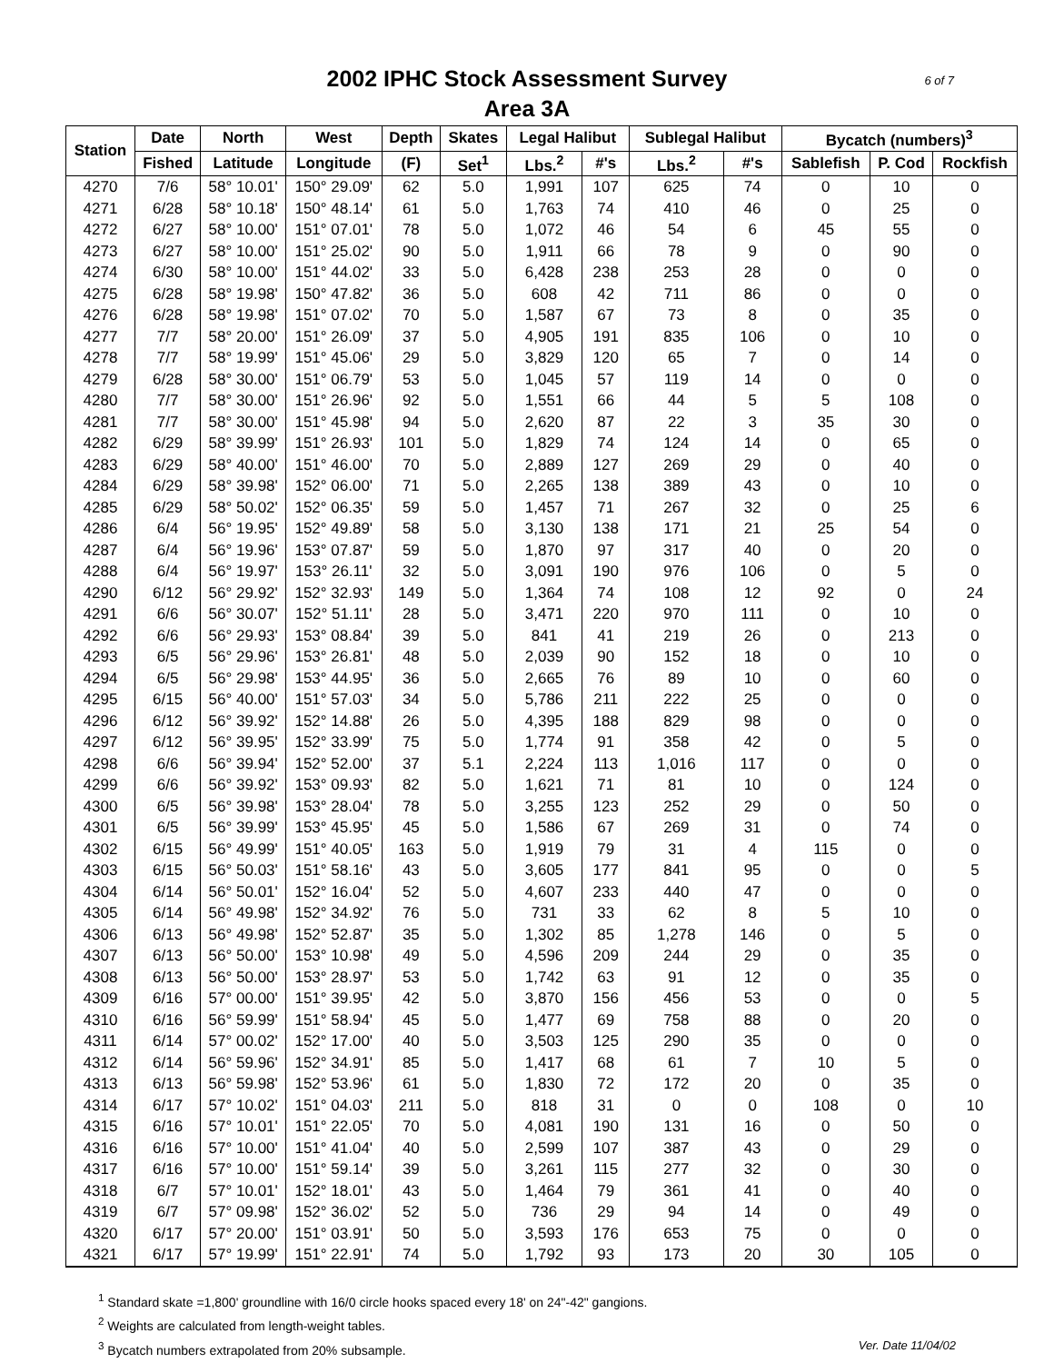6 of 7 2002 IPHC Stock Assessment Survey
Area 3A
| Station | Date | North | West | Depth | Skates | Legal Halibut | | Sublegal Halibut | | Bycatch (numbers)<sup>3</sup> | | |
| --- | --- | --- | --- | --- | --- | --- | --- | --- | --- | --- | --- | --- |
| | Fished | Latitude | Longitude | (F) | Set<sup>1</sup> | Lbs.<sup>2</sup> | #'s | Lbs.<sup>2</sup> | #'s | Sablefish | P. Cod | Rockfish |
| 4270 | 7/6 | 58° 10.01' | 150° 29.09' | 62 | 5.0 | 1,991 | 107 | 625 | 74 | 0 | 10 | 0 |
| 4271 | 6/28 | 58° 10.18' | 150° 48.14' | 61 | 5.0 | 1,763 | 74 | 410 | 46 | 0 | 25 | 0 |
| 4272 | 6/27 | 58° 10.00' | 151° 07.01' | 78 | 5.0 | 1,072 | 46 | 54 | 6 | 45 | 55 | 0 |
| 4273 | 6/27 | 58° 10.00' | 151° 25.02' | 90 | 5.0 | 1,911 | 66 | 78 | 9 | 0 | 90 | 0 |
| 4274 | 6/30 | 58° 10.00' | 151° 44.02' | 33 | 5.0 | 6,428 | 238 | 253 | 28 | 0 | 0 | 0 |
| 4275 | 6/28 | 58° 19.98' | 150° 47.82' | 36 | 5.0 | 608 | 42 | 711 | 86 | 0 | 0 | 0 |
| 4276 | 6/28 | 58° 19.98' | 151° 07.02' | 70 | 5.0 | 1,587 | 67 | 73 | 8 | 0 | 35 | 0 |
| 4277 | 7/7 | 58° 20.00' | 151° 26.09' | 37 | 5.0 | 4,905 | 191 | 835 | 106 | 0 | 10 | 0 |
| 4278 | 7/7 | 58° 19.99' | 151° 45.06' | 29 | 5.0 | 3,829 | 120 | 65 | 7 | 0 | 14 | 0 |
| 4279 | 6/28 | 58° 30.00' | 151° 06.79' | 53 | 5.0 | 1,045 | 57 | 119 | 14 | 0 | 0 | 0 |
| 4280 | 7/7 | 58° 30.00' | 151° 26.96' | 92 | 5.0 | 1,551 | 66 | 44 | 5 | 5 | 108 | 0 |
| 4281 | 7/7 | 58° 30.00' | 151° 45.98' | 94 | 5.0 | 2,620 | 87 | 22 | 3 | 35 | 30 | 0 |
| 4282 | 6/29 | 58° 39.99' | 151° 26.93' | 101 | 5.0 | 1,829 | 74 | 124 | 14 | 0 | 65 | 0 |
| 4283 | 6/29 | 58° 40.00' | 151° 46.00' | 70 | 5.0 | 2,889 | 127 | 269 | 29 | 0 | 40 | 0 |
| 4284 | 6/29 | 58° 39.98' | 152° 06.00' | 71 | 5.0 | 2,265 | 138 | 389 | 43 | 0 | 10 | 0 |
| 4285 | 6/29 | 58° 50.02' | 152° 06.35' | 59 | 5.0 | 1,457 | 71 | 267 | 32 | 0 | 25 | 6 |
| 4286 | 6/4 | 56° 19.95' | 152° 49.89' | 58 | 5.0 | 3,130 | 138 | 171 | 21 | 25 | 54 | 0 |
| 4287 | 6/4 | 56° 19.96' | 153° 07.87' | 59 | 5.0 | 1,870 | 97 | 317 | 40 | 0 | 20 | 0 |
| 4288 | 6/4 | 56° 19.97' | 153° 26.11' | 32 | 5.0 | 3,091 | 190 | 976 | 106 | 0 | 5 | 0 |
| 4290 | 6/12 | 56° 29.92' | 152° 32.93' | 149 | 5.0 | 1,364 | 74 | 108 | 12 | 92 | 0 | 24 |
| 4291 | 6/6 | 56° 30.07' | 152° 51.11' | 28 | 5.0 | 3,471 | 220 | 970 | 111 | 0 | 10 | 0 |
| 4292 | 6/6 | 56° 29.93' | 153° 08.84' | 39 | 5.0 | 841 | 41 | 219 | 26 | 0 | 213 | 0 |
| 4293 | 6/5 | 56° 29.96' | 153° 26.81' | 48 | 5.0 | 2,039 | 90 | 152 | 18 | 0 | 10 | 0 |
| 4294 | 6/5 | 56° 29.98' | 153° 44.95' | 36 | 5.0 | 2,665 | 76 | 89 | 10 | 0 | 60 | 0 |
| 4295 | 6/15 | 56° 40.00' | 151° 57.03' | 34 | 5.0 | 5,786 | 211 | 222 | 25 | 0 | 0 | 0 |
| 4296 | 6/12 | 56° 39.92' | 152° 14.88' | 26 | 5.0 | 4,395 | 188 | 829 | 98 | 0 | 0 | 0 |
| 4297 | 6/12 | 56° 39.95' | 152° 33.99' | 75 | 5.0 | 1,774 | 91 | 358 | 42 | 0 | 5 | 0 |
| 4298 | 6/6 | 56° 39.94' | 152° 52.00' | 37 | 5.1 | 2,224 | 113 | 1,016 | 117 | 0 | 0 | 0 |
| 4299 | 6/6 | 56° 39.92' | 153° 09.93' | 82 | 5.0 | 1,621 | 71 | 81 | 10 | 0 | 124 | 0 |
| 4300 | 6/5 | 56° 39.98' | 153° 28.04' | 78 | 5.0 | 3,255 | 123 | 252 | 29 | 0 | 50 | 0 |
| 4301 | 6/5 | 56° 39.99' | 153° 45.95' | 45 | 5.0 | 1,586 | 67 | 269 | 31 | 0 | 74 | 0 |
| 4302 | 6/15 | 56° 49.99' | 151° 40.05' | 163 | 5.0 | 1,919 | 79 | 31 | 4 | 115 | 0 | 0 |
| 4303 | 6/15 | 56° 50.03' | 151° 58.16' | 43 | 5.0 | 3,605 | 177 | 841 | 95 | 0 | 0 | 5 |
| 4304 | 6/14 | 56° 50.01' | 152° 16.04' | 52 | 5.0 | 4,607 | 233 | 440 | 47 | 0 | 0 | 0 |
| 4305 | 6/14 | 56° 49.98' | 152° 34.92' | 76 | 5.0 | 731 | 33 | 62 | 8 | 5 | 10 | 0 |
| 4306 | 6/13 | 56° 49.98' | 152° 52.87' | 35 | 5.0 | 1,302 | 85 | 1,278 | 146 | 0 | 5 | 0 |
| 4307 | 6/13 | 56° 50.00' | 153° 10.98' | 49 | 5.0 | 4,596 | 209 | 244 | 29 | 0 | 35 | 0 |
| 4308 | 6/13 | 56° 50.00' | 153° 28.97' | 53 | 5.0 | 1,742 | 63 | 91 | 12 | 0 | 35 | 0 |
| 4309 | 6/16 | 57° 00.00' | 151° 39.95' | 42 | 5.0 | 3,870 | 156 | 456 | 53 | 0 | 0 | 5 |
| 4310 | 6/16 | 56° 59.99' | 151° 58.94' | 45 | 5.0 | 1,477 | 69 | 758 | 88 | 0 | 20 | 0 |
| 4311 | 6/14 | 57° 00.02' | 152° 17.00' | 40 | 5.0 | 3,503 | 125 | 290 | 35 | 0 | 0 | 0 |
| 4312 | 6/14 | 56° 59.96' | 152° 34.91' | 85 | 5.0 | 1,417 | 68 | 61 | 7 | 10 | 5 | 0 |
| 4313 | 6/13 | 56° 59.98' | 152° 53.96' | 61 | 5.0 | 1,830 | 72 | 172 | 20 | 0 | 35 | 0 |
| 4314 | 6/17 | 57° 10.02' | 151° 04.03' | 211 | 5.0 | 818 | 31 | 0 | 0 | 108 | 0 | 10 |
| 4315 | 6/16 | 57° 10.01' | 151° 22.05' | 70 | 5.0 | 4,081 | 190 | 131 | 16 | 0 | 50 | 0 |
| 4316 | 6/16 | 57° 10.00' | 151° 41.04' | 40 | 5.0 | 2,599 | 107 | 387 | 43 | 0 | 29 | 0 |
| 4317 | 6/16 | 57° 10.00' | 151° 59.14' | 39 | 5.0 | 3,261 | 115 | 277 | 32 | 0 | 30 | 0 |
| 4318 | 6/7 | 57° 10.01' | 152° 18.01' | 43 | 5.0 | 1,464 | 79 | 361 | 41 | 0 | 40 | 0 |
| 4319 | 6/7 | 57° 09.98' | 152° 36.02' | 52 | 5.0 | 736 | 29 | 94 | 14 | 0 | 49 | 0 |
| 4320 | 6/17 | 57° 20.00' | 151° 03.91' | 50 | 5.0 | 3,593 | 176 | 653 | 75 | 0 | 0 | 0 |
| 4321 | 6/17 | 57° 19.99' | 151° 22.91' | 74 | 5.0 | 1,792 | 93 | 173 | 20 | 30 | 105 | 0 |
<sup>1</sup> Standard skate =1,800' groundline with 16/0 circle hooks spaced every 18' on 24"-42" gangions.
<sup>2</sup> Weights are calculated from length-weight tables.
Ver. Date 11/04/02<sup>3</sup> Bycatch numbers extrapolated from 20% subsample.